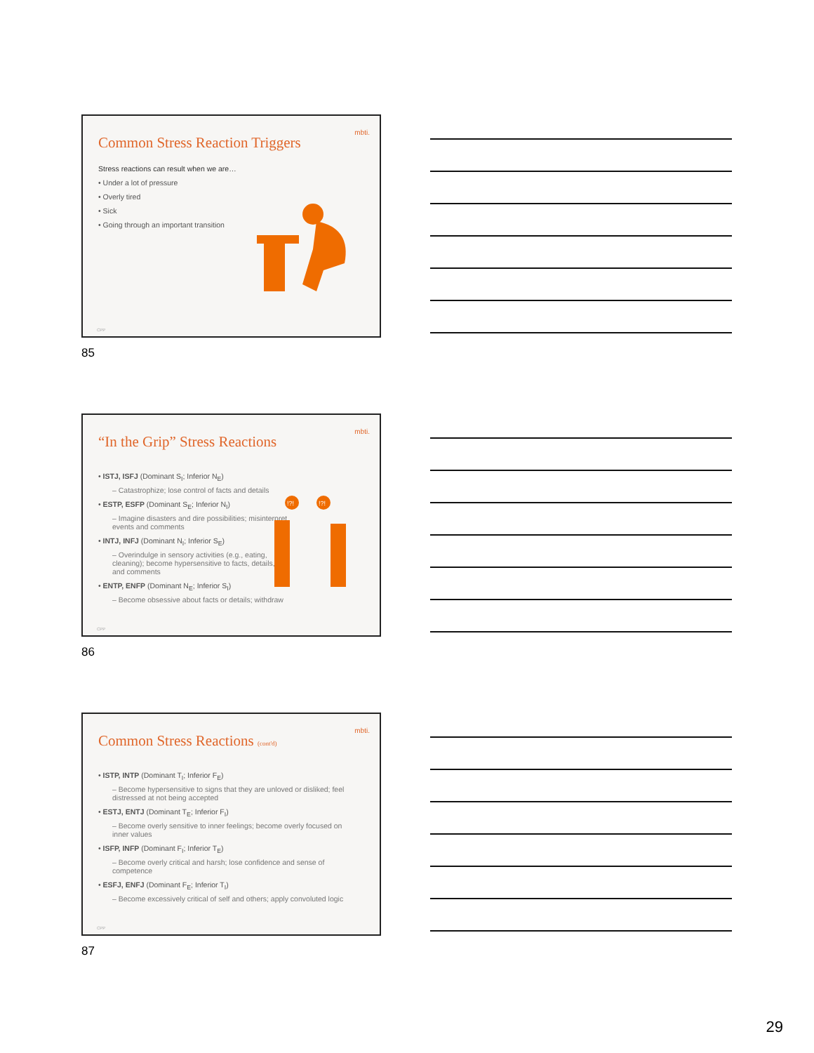Common Stress Reaction Triggers
mbti.
Stress reactions can result when we are…
• Under a lot of pressure
• Overly tired
• Sick
• Going through an important transition
CPP
85
“In the Grip” Stress Reactions
mbti.
• ISTJ, ISFJ (Dominant S<sub>I</sub>; Inferior N<sub>E</sub>)
– Catastrophize; lose control of facts and details
• ESTP, ESFP (Dominant S<sub>E</sub>; Inferior N<sub>I</sub>)
– Imagine disasters and dire possibilities; misinterpret events and comments
• INTJ, INFJ (Dominant N<sub>I</sub>; Inferior S<sub>E</sub>)
– Overindulge in sensory activities (e.g., eating, cleaning); become hypersensitive to facts, details, and comments
• ENTP, ENFP (Dominant N<sub>E</sub>; Inferior S<sub>I</sub>)
– Become obsessive about facts or details; withdraw
!?!
!?!
CPP
86
Common Stress Reactions (cont'd)
mbti.
• ISTP, INTP (Dominant T<sub>I</sub>; Inferior F<sub>E</sub>)
– Become hypersensitive to signs that they are unloved or disliked; feel distressed at not being accepted
• ESTJ, ENTJ (Dominant T<sub>E</sub>; Inferior F<sub>I</sub>)
– Become overly sensitive to inner feelings; become overly focused on inner values
• ISFP, INFP (Dominant F<sub>I</sub>; Inferior T<sub>E</sub>)
– Become overly critical and harsh; lose confidence and sense of competence
• ESFJ, ENFJ (Dominant F<sub>E</sub>; Inferior T<sub>I</sub>)
– Become excessively critical of self and others; apply convoluted logic
CPP
87
29